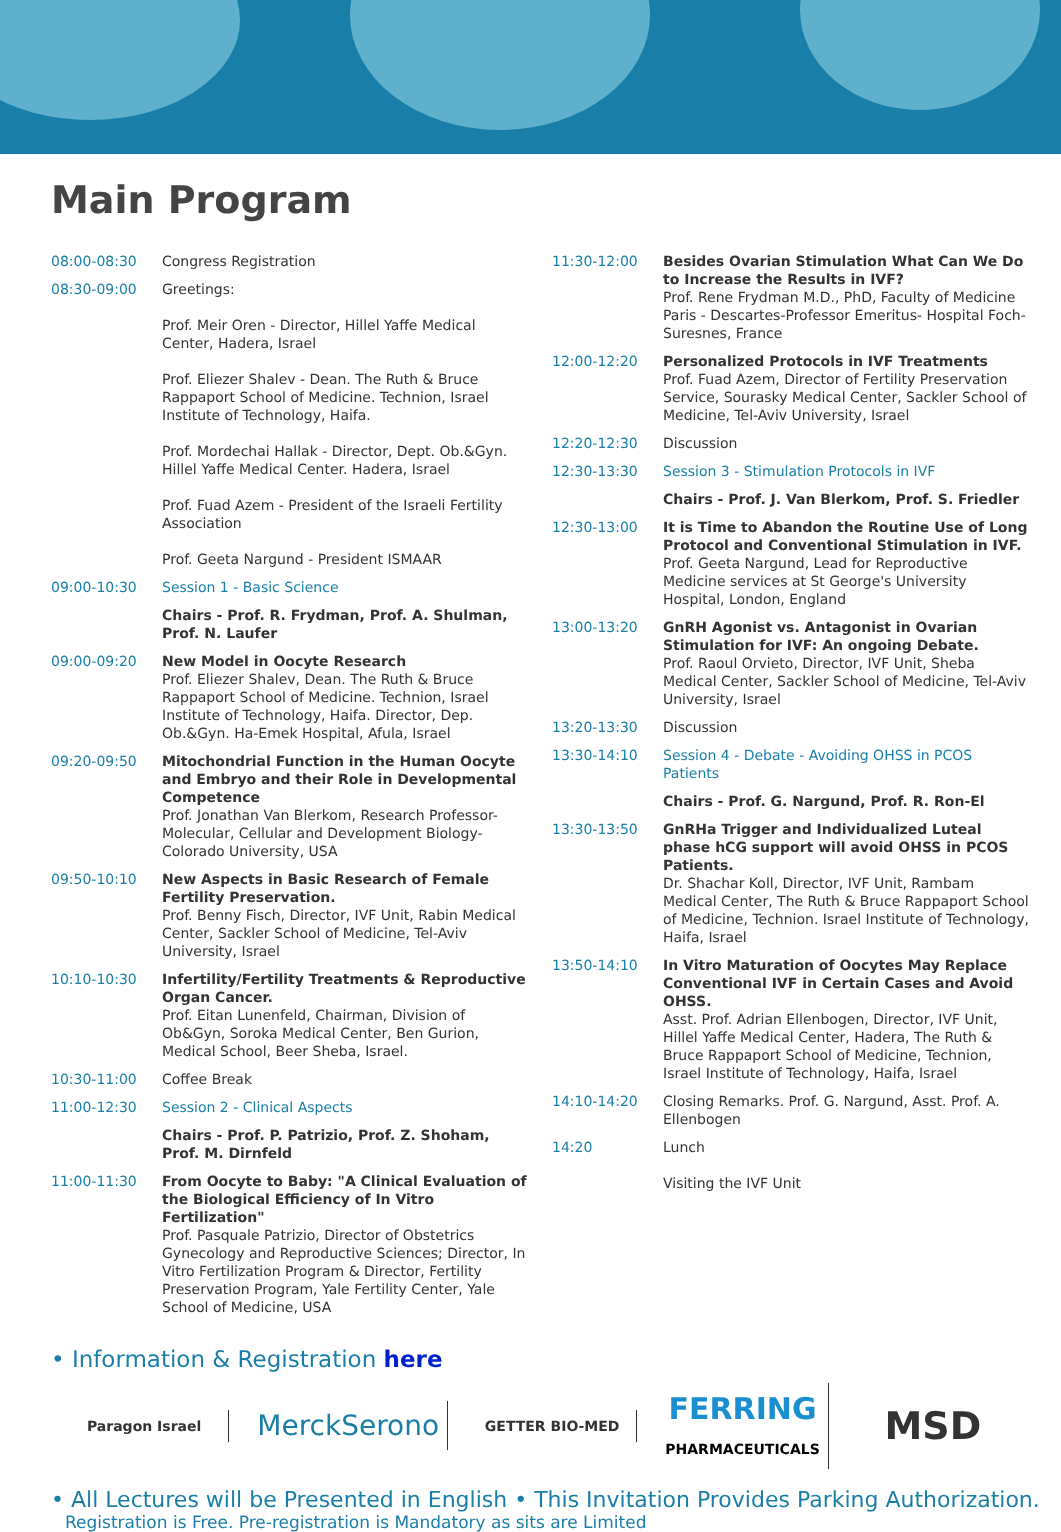Main Program
08:00-08:30 Congress Registration
08:30-09:00 Greetings:
Prof. Meir Oren - Director, Hillel Yaffe Medical Center, Hadera, Israel
Prof. Eliezer Shalev - Dean. The Ruth & Bruce Rappaport School of Medicine. Technion, Israel Institute of Technology, Haifa.
Prof. Mordechai Hallak - Director, Dept. Ob.&Gyn. Hillel Yaffe Medical Center. Hadera, Israel
Prof. Fuad Azem - President of the Israeli Fertility Association
Prof. Geeta Nargund - President ISMAAR
09:00-10:30 Session 1 - Basic Science
Chairs - Prof. R. Frydman, Prof. A. Shulman, Prof. N. Laufer
09:00-09:20 New Model in Oocyte Research
Prof. Eliezer Shalev, Dean. The Ruth & Bruce Rappaport School of Medicine. Technion, Israel Institute of Technology, Haifa. Director, Dep. Ob.&Gyn. Ha-Emek Hospital, Afula, Israel
09:20-09:50 Mitochondrial Function in the Human Oocyte and Embryo and their Role in Developmental Competence
Prof. Jonathan Van Blerkom, Research Professor- Molecular, Cellular and Development Biology- Colorado University, USA
09:50-10:10 New Aspects in Basic Research of Female Fertility Preservation.
Prof. Benny Fisch, Director, IVF Unit, Rabin Medical Center, Sackler School of Medicine, Tel-Aviv University, Israel
10:10-10:30 Infertility/Fertility Treatments & Reproductive Organ Cancer.
Prof. Eitan Lunenfeld, Chairman, Division of Ob&Gyn, Soroka Medical Center, Ben Gurion, Medical School, Beer Sheba, Israel.
10:30-11:00 Coffee Break
11:00-12:30 Session 2 - Clinical Aspects
Chairs - Prof. P. Patrizio, Prof. Z. Shoham, Prof. M. Dirnfeld
11:00-11:30 From Oocyte to Baby: "A Clinical Evaluation of the Biological Efficiency of In Vitro Fertilization"
Prof. Pasquale Patrizio, Director of Obstetrics Gynecology and Reproductive Sciences; Director, In Vitro Fertilization Program & Director, Fertility Preservation Program, Yale Fertility Center, Yale School of Medicine, USA
11:30-12:00 Besides Ovarian Stimulation What Can We Do to Increase the Results in IVF?
Prof. Rene Frydman M.D., PhD, Faculty of Medicine Paris - Descartes-Professor Emeritus- Hospital Foch-Suresnes, France
12:00-12:20 Personalized Protocols in IVF Treatments
Prof. Fuad Azem, Director of Fertility Preservation Service, Sourasky Medical Center, Sackler School of Medicine, Tel-Aviv University, Israel
12:20-12:30 Discussion
12:30-13:30 Session 3 - Stimulation Protocols in IVF
Chairs - Prof. J. Van Blerkom, Prof. S. Friedler
12:30-13:00 It is Time to Abandon the Routine Use of Long Protocol and Conventional Stimulation in IVF.
Prof. Geeta Nargund, Lead for Reproductive Medicine services at St George's University Hospital, London, England
13:00-13:20 GnRH Agonist vs. Antagonist in Ovarian Stimulation for IVF: An ongoing Debate.
Prof. Raoul Orvieto, Director, IVF Unit, Sheba Medical Center, Sackler School of Medicine, Tel-Aviv University, Israel
13:20-13:30 Discussion
13:30-14:10 Session 4 - Debate - Avoiding OHSS in PCOS Patients
Chairs - Prof. G. Nargund, Prof. R. Ron-El
13:30-13:50 GnRHa Trigger and Individualized Luteal phase hCG support will avoid OHSS in PCOS Patients.
Dr. Shachar Koll, Director, IVF Unit, Rambam Medical Center, The Ruth & Bruce Rappaport School of Medicine, Technion. Israel Institute of Technology, Haifa, Israel
13:50-14:10 In Vitro Maturation of Oocytes May Replace Conventional IVF in Certain Cases and Avoid OHSS.
Asst. Prof. Adrian Ellenbogen, Director, IVF Unit, Hillel Yaffe Medical Center, Hadera, The Ruth & Bruce Rappaport School of Medicine, Technion, Israel Institute of Technology, Haifa, Israel
14:10-14:20 Closing Remarks. Prof. G. Nargund, Asst. Prof. A. Ellenbogen
14:20 Lunch
Visiting the IVF Unit
• Information & Registration here
Paragon Israel MerckSerono GETTER BIO-MED FERRING
PHARMACEUTICALS MSD
• All Lectures will be Presented in English • This Invitation Provides Parking Authorization.
Registration is Free. Pre-registration is Mandatory as sits are Limited